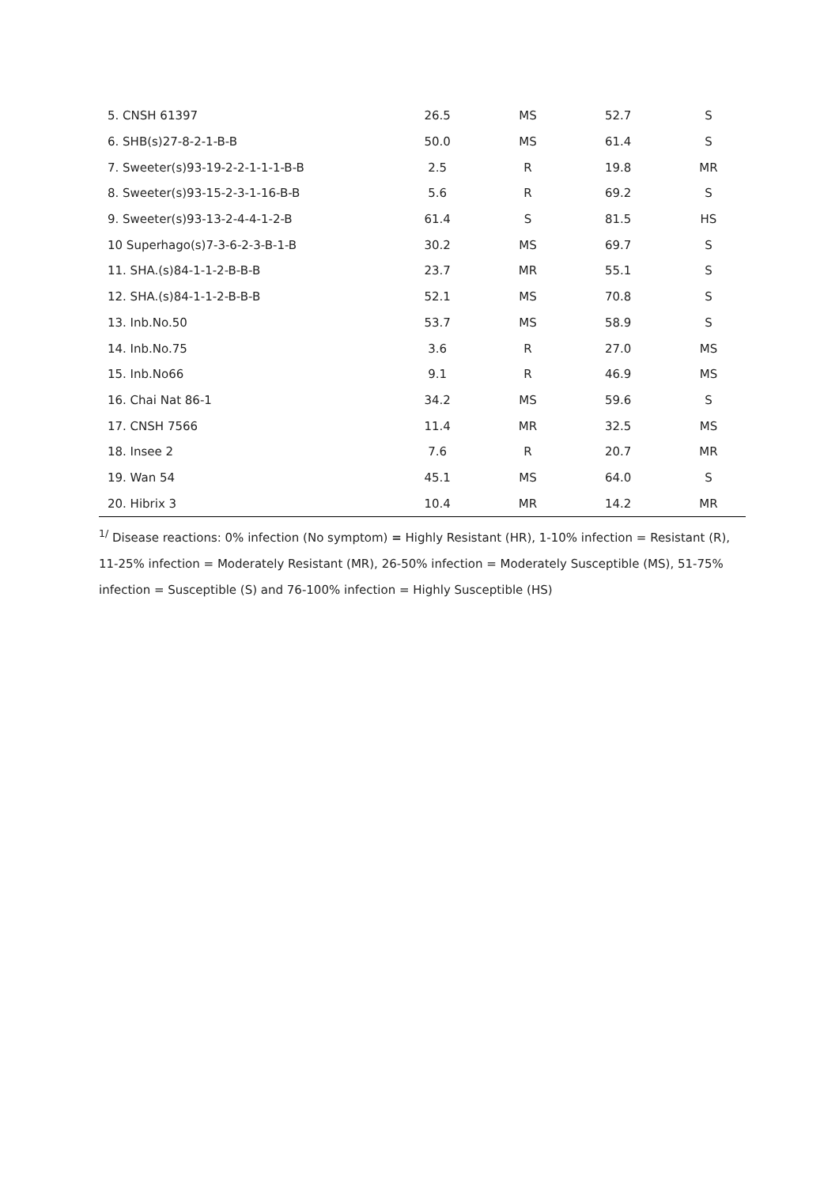| 5. CNSH 61397 | 26.5 | MS | 52.7 | S |
| 6. SHB(s)27-8-2-1-B-B | 50.0 | MS | 61.4 | S |
| 7. Sweeter(s)93-19-2-2-1-1-1-B-B | 2.5 | R | 19.8 | MR |
| 8. Sweeter(s)93-15-2-3-1-16-B-B | 5.6 | R | 69.2 | S |
| 9. Sweeter(s)93-13-2-4-4-1-2-B | 61.4 | S | 81.5 | HS |
| 10 Superhago(s)7-3-6-2-3-B-1-B | 30.2 | MS | 69.7 | S |
| 11. SHA.(s)84-1-1-2-B-B-B | 23.7 | MR | 55.1 | S |
| 12. SHA.(s)84-1-1-2-B-B-B | 52.1 | MS | 70.8 | S |
| 13. Inb.No.50 | 53.7 | MS | 58.9 | S |
| 14. Inb.No.75 | 3.6 | R | 27.0 | MS |
| 15. Inb.No66 | 9.1 | R | 46.9 | MS |
| 16. Chai Nat 86-1 | 34.2 | MS | 59.6 | S |
| 17. CNSH 7566 | 11.4 | MR | 32.5 | MS |
| 18. Insee 2 | 7.6 | R | 20.7 | MR |
| 19. Wan 54 | 45.1 | MS | 64.0 | S |
| 20. Hibrix 3 | 10.4 | MR | 14.2 | MR |
<sup>1/</sup> Disease reactions: 0% infection (No symptom) = Highly Resistant (HR), 1-10% infection = Resistant (R), 11-25% infection = Moderately Resistant (MR), 26-50% infection = Moderately Susceptible (MS), 51-75% infection = Susceptible (S) and 76-100% infection = Highly Susceptible (HS)